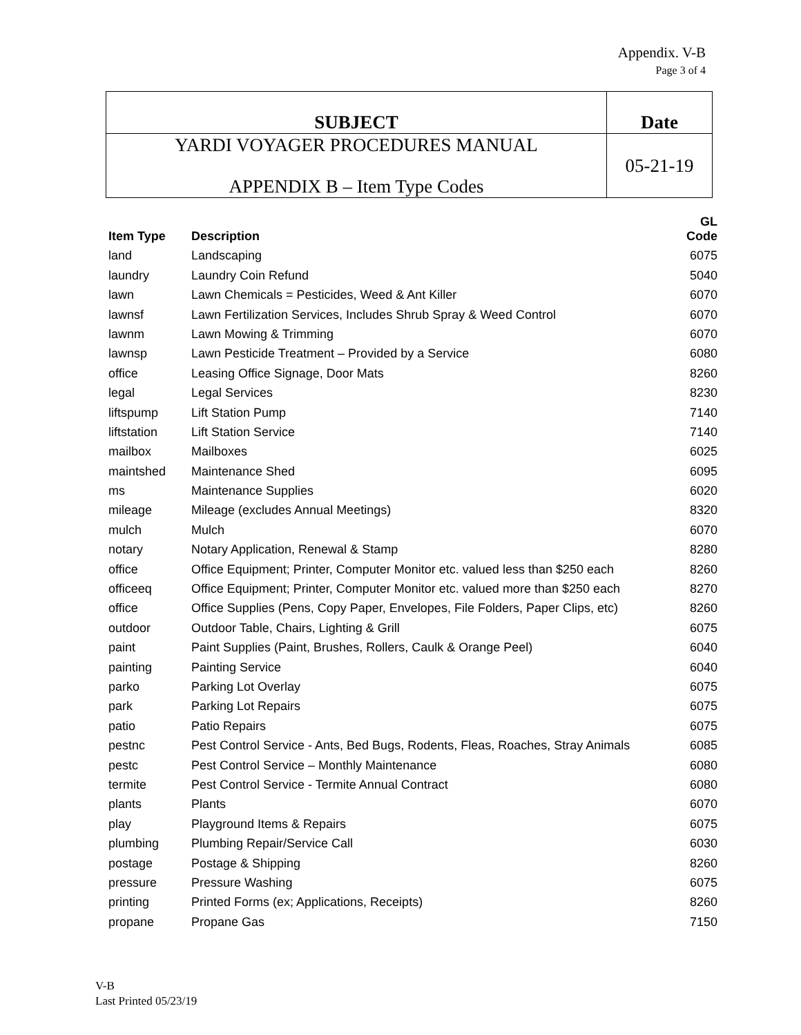Appendix. V-B
Page 3 of 4
| SUBJECT | Date |
| YARDI VOYAGER PROCEDURES MANUAL APPENDIX B – Item Type Codes | 05-21-19 |
| Item Type | Description | GL Code |
| --- | --- | --- |
| land | Landscaping | 6075 |
| laundry | Laundry Coin Refund | 5040 |
| lawn | Lawn Chemicals = Pesticides, Weed & Ant Killer | 6070 |
| lawnsf | Lawn Fertilization Services, Includes Shrub Spray & Weed Control | 6070 |
| lawnm | Lawn Mowing & Trimming | 6070 |
| lawnsp | Lawn Pesticide Treatment – Provided by a Service | 6080 |
| office | Leasing Office Signage, Door Mats | 8260 |
| legal | Legal Services | 8230 |
| liftspump | Lift Station Pump | 7140 |
| liftstation | Lift Station Service | 7140 |
| mailbox | Mailboxes | 6025 |
| maintshed | Maintenance Shed | 6095 |
| ms | Maintenance Supplies | 6020 |
| mileage | Mileage (excludes Annual Meetings) | 8320 |
| mulch | Mulch | 6070 |
| notary | Notary Application, Renewal & Stamp | 8280 |
| office | Office Equipment; Printer, Computer Monitor etc. valued less than $250 each | 8260 |
| officeeq | Office Equipment; Printer, Computer Monitor etc. valued more than $250 each | 8270 |
| office | Office Supplies (Pens, Copy Paper, Envelopes, File Folders, Paper Clips, etc) | 8260 |
| outdoor | Outdoor Table, Chairs, Lighting & Grill | 6075 |
| paint | Paint Supplies (Paint, Brushes, Rollers, Caulk & Orange Peel) | 6040 |
| painting | Painting Service | 6040 |
| parko | Parking Lot Overlay | 6075 |
| park | Parking Lot Repairs | 6075 |
| patio | Patio Repairs | 6075 |
| pestnc | Pest Control Service - Ants, Bed Bugs, Rodents, Fleas, Roaches, Stray Animals | 6085 |
| pestc | Pest Control Service – Monthly Maintenance | 6080 |
| termite | Pest Control Service - Termite Annual Contract | 6080 |
| plants | Plants | 6070 |
| play | Playground Items & Repairs | 6075 |
| plumbing | Plumbing Repair/Service Call | 6030 |
| postage | Postage & Shipping | 8260 |
| pressure | Pressure Washing | 6075 |
| printing | Printed Forms (ex; Applications, Receipts) | 8260 |
| propane | Propane Gas | 7150 |
V-B
Last Printed 05/23/19